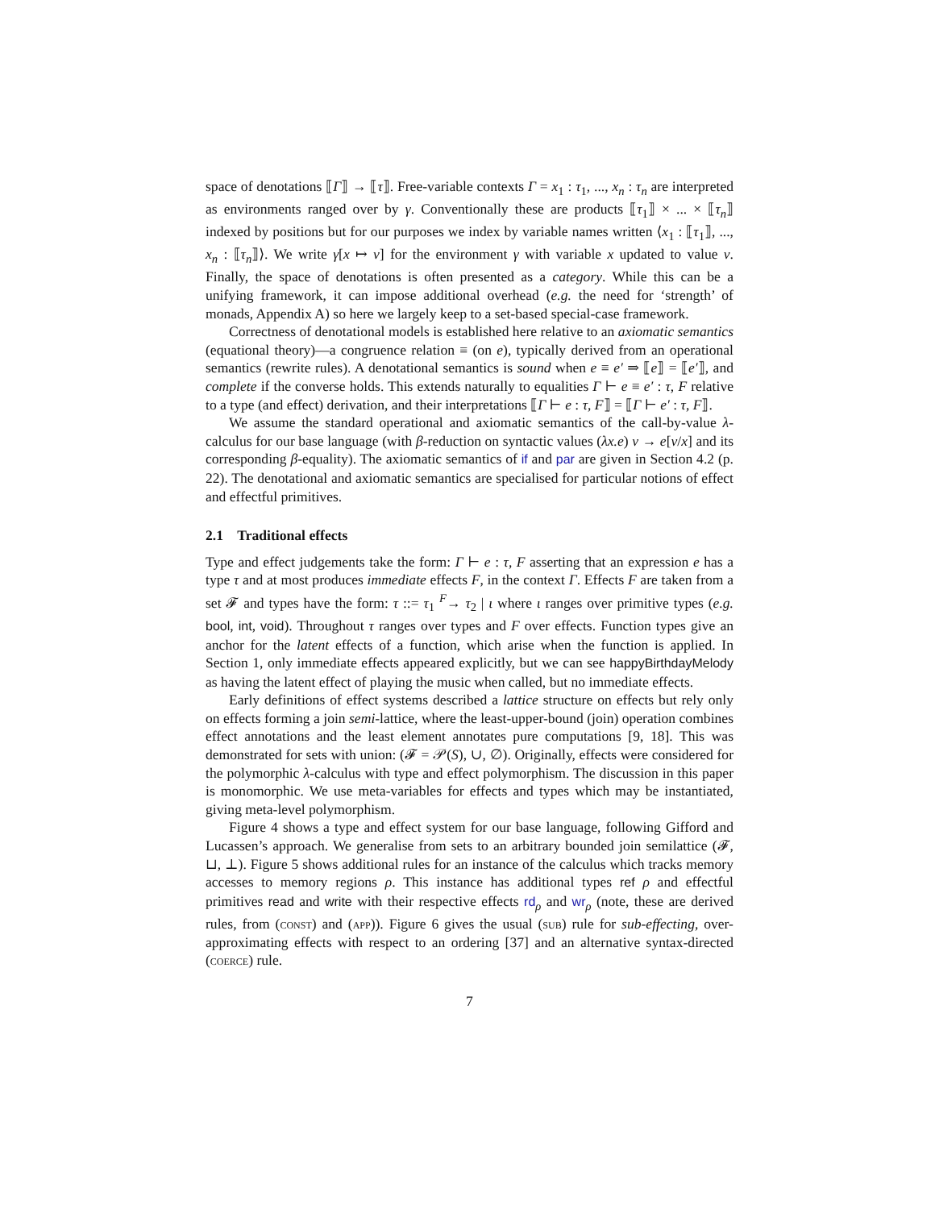space of denotations ⟦Γ⟧ → ⟦τ⟧. Free-variable contexts Γ = x<sub>1</sub> : τ<sub>1</sub>, ..., x<sub>n</sub> : τ<sub>n</sub> are interpreted as environments ranged over by γ. Conventionally these are products ⟦τ<sub>1</sub>⟧ × ... × ⟦τ<sub>n</sub>⟧ indexed by positions but for our purposes we index by variable names written ⟨x<sub>1</sub> : ⟦τ<sub>1</sub>⟧, ..., x<sub>n</sub> : ⟦τ<sub>n</sub>⟧⟩. We write γ[x ↦ v] for the environment γ with variable x updated to value v. Finally, the space of denotations is often presented as a category. While this can be a unifying framework, it can impose additional overhead (e.g. the need for ‘strength’ of monads, Appendix A) so here we largely keep to a set-based special-case framework.
Correctness of denotational models is established here relative to an axiomatic semantics (equational theory)—a congruence relation ≡ (on e), typically derived from an operational semantics (rewrite rules). A denotational semantics is sound when e ≡ e′ ⇒ ⟦e⟧ = ⟦e′⟧, and complete if the converse holds. This extends naturally to equalities Γ ⊢ e ≡ e′ : τ, F relative to a type (and effect) derivation, and their interpretations ⟦Γ ⊢ e : τ, F⟧ = ⟦Γ ⊢ e′ : τ, F⟧.
We assume the standard operational and axiomatic semantics of the call-by-value λ-calculus for our base language (with β-reduction on syntactic values (λx.e) v → e[v/x] and its corresponding β-equality). The axiomatic semantics of if and par are given in Section 4.2 (p. 22). The denotational and axiomatic semantics are specialised for particular notions of effect and effectful primitives.
2.1 Traditional effects
Type and effect judgements take the form: Γ ⊢ e : τ, F asserting that an expression e has a type τ and at most produces immediate effects F, in the context Γ. Effects F are taken from a set 𝓕 and types have the form: τ ::= τ<sub>1</sub> <sup>F</sup>→ τ<sub>2</sub> | ι where ι ranges over primitive types (e.g. bool, int, void). Throughout τ ranges over types and F over effects. Function types give an anchor for the latent effects of a function, which arise when the function is applied. In Section 1, only immediate effects appeared explicitly, but we can see happyBirthdayMelody as having the latent effect of playing the music when called, but no immediate effects.
Early definitions of effect systems described a lattice structure on effects but rely only on effects forming a join semi-lattice, where the least-upper-bound (join) operation combines effect annotations and the least element annotates pure computations [9, 18]. This was demonstrated for sets with union: (𝓕 = 𝒫(S), ∪, ∅). Originally, effects were considered for the polymorphic λ-calculus with type and effect polymorphism. The discussion in this paper is monomorphic. We use meta-variables for effects and types which may be instantiated, giving meta-level polymorphism.
Figure 4 shows a type and effect system for our base language, following Gifford and Lucassen’s approach. We generalise from sets to an arbitrary bounded join semilattice (𝓕, ⊔, ⊥). Figure 5 shows additional rules for an instance of the calculus which tracks memory accesses to memory regions ρ. This instance has additional types ref ρ and effectful primitives read and write with their respective effects rd<sub>ρ</sub> and wr<sub>ρ</sub> (note, these are derived rules, from (const) and (app)). Figure 6 gives the usual (sub) rule for sub-effecting, over-approximating effects with respect to an ordering [37] and an alternative syntax-directed (coerce) rule.
7